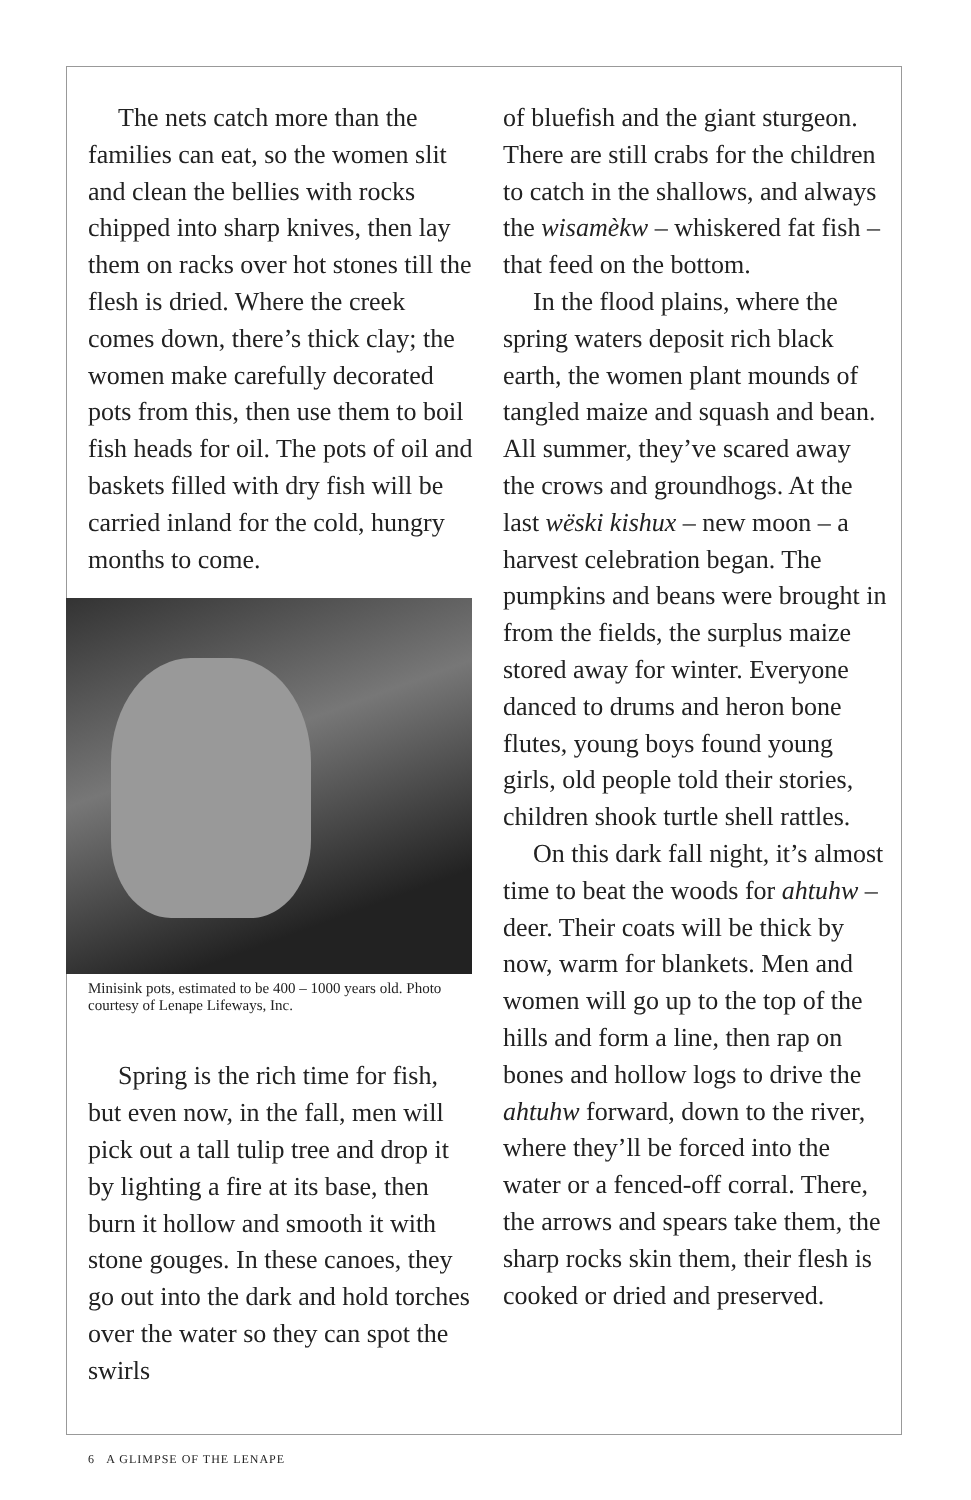The nets catch more than the families can eat, so the women slit and clean the bellies with rocks chipped into sharp knives, then lay them on racks over hot stones till the flesh is dried. Where the creek comes down, there’s thick clay; the women make carefully decorated pots from this, then use them to boil fish heads for oil. The pots of oil and baskets filled with dry fish will be carried inland for the cold, hungry months to come.
Minisink pots, estimated to be 400 – 1000 years old. Photo courtesy of Lenape Lifeways, Inc.
Spring is the rich time for fish, but even now, in the fall, men will pick out a tall tulip tree and drop it by lighting a fire at its base, then burn it hollow and smooth it with stone gouges. In these canoes, they go out into the dark and hold torches over the water so they can spot the swirls
of bluefish and the giant sturgeon. There are still crabs for the children to catch in the shallows, and always the wisamèkw – whiskered fat fish – that feed on the bottom.
In the flood plains, where the spring waters deposit rich black earth, the women plant mounds of tangled maize and squash and bean. All summer, they’ve scared away the crows and groundhogs. At the last wëski kishux – new moon – a harvest celebration began. The pumpkins and beans were brought in from the fields, the surplus maize stored away for winter. Everyone danced to drums and heron bone flutes, young boys found young girls, old people told their stories, children shook turtle shell rattles.
On this dark fall night, it’s almost time to beat the woods for ahtuhw – deer. Their coats will be thick by now, warm for blankets. Men and women will go up to the top of the hills and form a line, then rap on bones and hollow logs to drive the ahtuhw forward, down to the river, where they’ll be forced into the water or a fenced-off corral. There, the arrows and spears take them, the sharp rocks skin them, their flesh is cooked or dried and preserved.
6 A GLIMPSE OF THE LENAPE